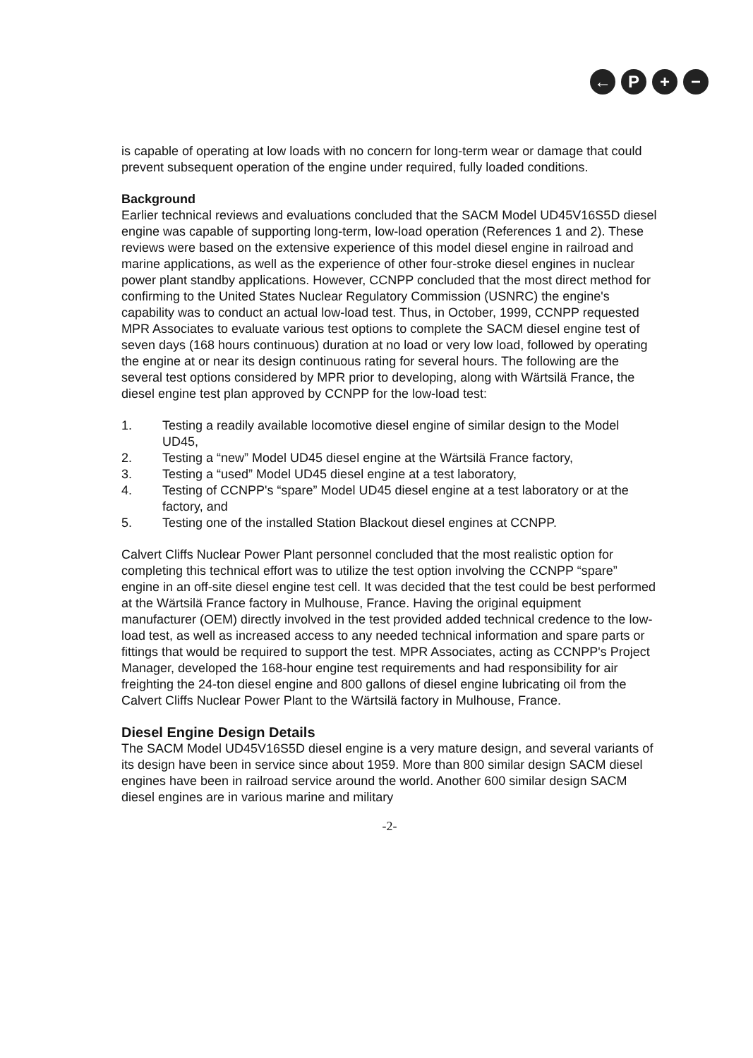← P + −
is capable of operating at low loads with no concern for long-term wear or damage that could prevent subsequent operation of the engine under required, fully loaded conditions.
Background
Earlier technical reviews and evaluations concluded that the SACM Model UD45V16S5D diesel engine was capable of supporting long-term, low-load operation (References 1 and 2). These reviews were based on the extensive experience of this model diesel engine in railroad and marine applications, as well as the experience of other four-stroke diesel engines in nuclear power plant standby applications. However, CCNPP concluded that the most direct method for confirming to the United States Nuclear Regulatory Commission (USNRC) the engine's capability was to conduct an actual low-load test. Thus, in October, 1999, CCNPP requested MPR Associates to evaluate various test options to complete the SACM diesel engine test of seven days (168 hours continuous) duration at no load or very low load, followed by operating the engine at or near its design continuous rating for several hours. The following are the several test options considered by MPR prior to developing, along with Wärtsilä France, the diesel engine test plan approved by CCNPP for the low-load test:
1. Testing a readily available locomotive diesel engine of similar design to the Model UD45,
2. Testing a “new” Model UD45 diesel engine at the Wärtsilä France factory,
3. Testing a “used” Model UD45 diesel engine at a test laboratory,
4. Testing of CCNPP's “spare” Model UD45 diesel engine at a test laboratory or at the factory, and
5. Testing one of the installed Station Blackout diesel engines at CCNPP.
Calvert Cliffs Nuclear Power Plant personnel concluded that the most realistic option for completing this technical effort was to utilize the test option involving the CCNPP “spare” engine in an off-site diesel engine test cell. It was decided that the test could be best performed at the Wärtsilä France factory in Mulhouse, France. Having the original equipment manufacturer (OEM) directly involved in the test provided added technical credence to the low-load test, as well as increased access to any needed technical information and spare parts or fittings that would be required to support the test. MPR Associates, acting as CCNPP's Project Manager, developed the 168-hour engine test requirements and had responsibility for air freighting the 24-ton diesel engine and 800 gallons of diesel engine lubricating oil from the Calvert Cliffs Nuclear Power Plant to the Wärtsilä factory in Mulhouse, France.
Diesel Engine Design Details
The SACM Model UD45V16S5D diesel engine is a very mature design, and several variants of its design have been in service since about 1959. More than 800 similar design SACM diesel engines have been in railroad service around the world. Another 600 similar design SACM diesel engines are in various marine and military
-2-